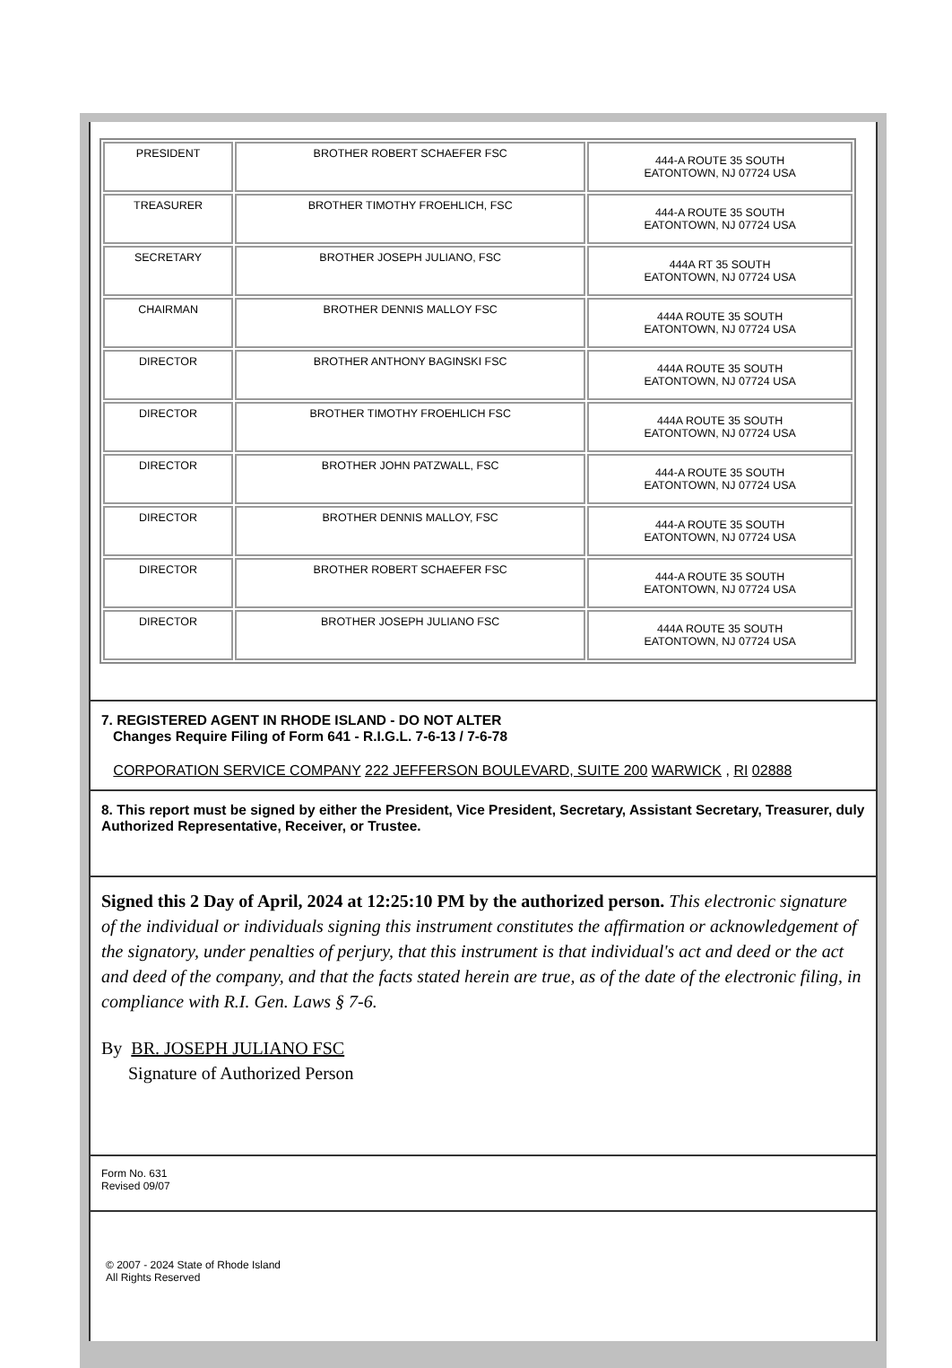| PRESIDENT | BROTHER ROBERT SCHAEFER FSC | 444-A ROUTE 35 SOUTH EATONTOWN, NJ 07724 USA |
| TREASURER | BROTHER TIMOTHY FROEHLICH, FSC | 444-A ROUTE 35 SOUTH EATONTOWN, NJ 07724 USA |
| SECRETARY | BROTHER JOSEPH JULIANO, FSC | 444A RT 35 SOUTH EATONTOWN, NJ 07724 USA |
| CHAIRMAN | BROTHER DENNIS MALLOY FSC | 444A ROUTE 35 SOUTH EATONTOWN, NJ 07724 USA |
| DIRECTOR | BROTHER ANTHONY BAGINSKI FSC | 444A ROUTE 35 SOUTH EATONTOWN, NJ 07724 USA |
| DIRECTOR | BROTHER TIMOTHY FROEHLICH FSC | 444A ROUTE 35 SOUTH EATONTOWN, NJ 07724 USA |
| DIRECTOR | BROTHER JOHN PATZWALL, FSC | 444-A ROUTE 35 SOUTH EATONTOWN, NJ 07724 USA |
| DIRECTOR | BROTHER DENNIS MALLOY, FSC | 444-A ROUTE 35 SOUTH EATONTOWN, NJ 07724 USA |
| DIRECTOR | BROTHER ROBERT SCHAEFER FSC | 444-A ROUTE 35 SOUTH EATONTOWN, NJ 07724 USA |
| DIRECTOR | BROTHER JOSEPH JULIANO FSC | 444A ROUTE 35 SOUTH EATONTOWN, NJ 07724 USA |
7. REGISTERED AGENT IN RHODE ISLAND - DO NOT ALTER
Changes Require Filing of Form 641 - R.I.G.L. 7-6-13 / 7-6-78
CORPORATION SERVICE COMPANY 222 JEFFERSON BOULEVARD, SUITE 200 WARWICK , RI 02888
8. This report must be signed by either the President, Vice President, Secretary, Assistant Secretary, Treasurer, duly Authorized Representative, Receiver, or Trustee.
Signed this 2 Day of April, 2024 at 12:25:10 PM by the authorized person. This electronic signature of the individual or individuals signing this instrument constitutes the affirmation or acknowledgement of the signatory, under penalties of perjury, that this instrument is that individual's act and deed or the act and deed of the company, and that the facts stated herein are true, as of the date of the electronic filing, in compliance with R.I. Gen. Laws § 7-6.
By BR. JOSEPH JULIANO FSC
Signature of Authorized Person
Form No. 631
Revised 09/07
© 2007 - 2024 State of Rhode Island
All Rights Reserved